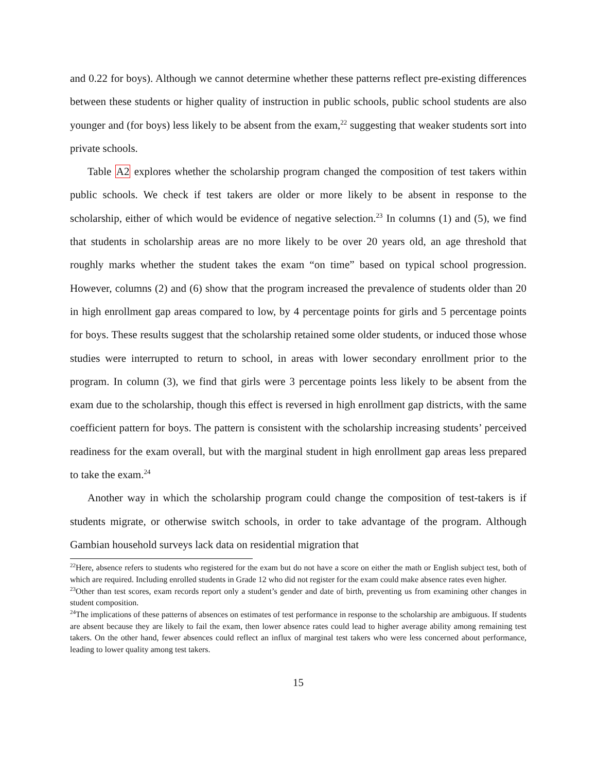and 0.22 for boys). Although we cannot determine whether these patterns reflect pre-existing differences between these students or higher quality of instruction in public schools, public school students are also younger and (for boys) less likely to be absent from the exam,<sup>22</sup> suggesting that weaker students sort into private schools.
Table A2 explores whether the scholarship program changed the composition of test takers within public schools. We check if test takers are older or more likely to be absent in response to the scholarship, either of which would be evidence of negative selection.<sup>23</sup> In columns (1) and (5), we find that students in scholarship areas are no more likely to be over 20 years old, an age threshold that roughly marks whether the student takes the exam “on time” based on typical school progression. However, columns (2) and (6) show that the program increased the prevalence of students older than 20 in high enrollment gap areas compared to low, by 4 percentage points for girls and 5 percentage points for boys. These results suggest that the scholarship retained some older students, or induced those whose studies were interrupted to return to school, in areas with lower secondary enrollment prior to the program. In column (3), we find that girls were 3 percentage points less likely to be absent from the exam due to the scholarship, though this effect is reversed in high enrollment gap districts, with the same coefficient pattern for boys. The pattern is consistent with the scholarship increasing students’ perceived readiness for the exam overall, but with the marginal student in high enrollment gap areas less prepared to take the exam.<sup>24</sup>
Another way in which the scholarship program could change the composition of test-takers is if students migrate, or otherwise switch schools, in order to take advantage of the program. Although Gambian household surveys lack data on residential migration that
<sup>22</sup> Here, absence refers to students who registered for the exam but do not have a score on either the math or English subject test, both of which are required. Including enrolled students in Grade 12 who did not register for the exam could make absence rates even higher.
<sup>23</sup> Other than test scores, exam records report only a student’s gender and date of birth, preventing us from examining other changes in student composition.
<sup>24</sup> The implications of these patterns of absences on estimates of test performance in response to the scholarship are ambiguous. If students are absent because they are likely to fail the exam, then lower absence rates could lead to higher average ability among remaining test takers. On the other hand, fewer absences could reflect an influx of marginal test takers who were less concerned about performance, leading to lower quality among test takers.
15